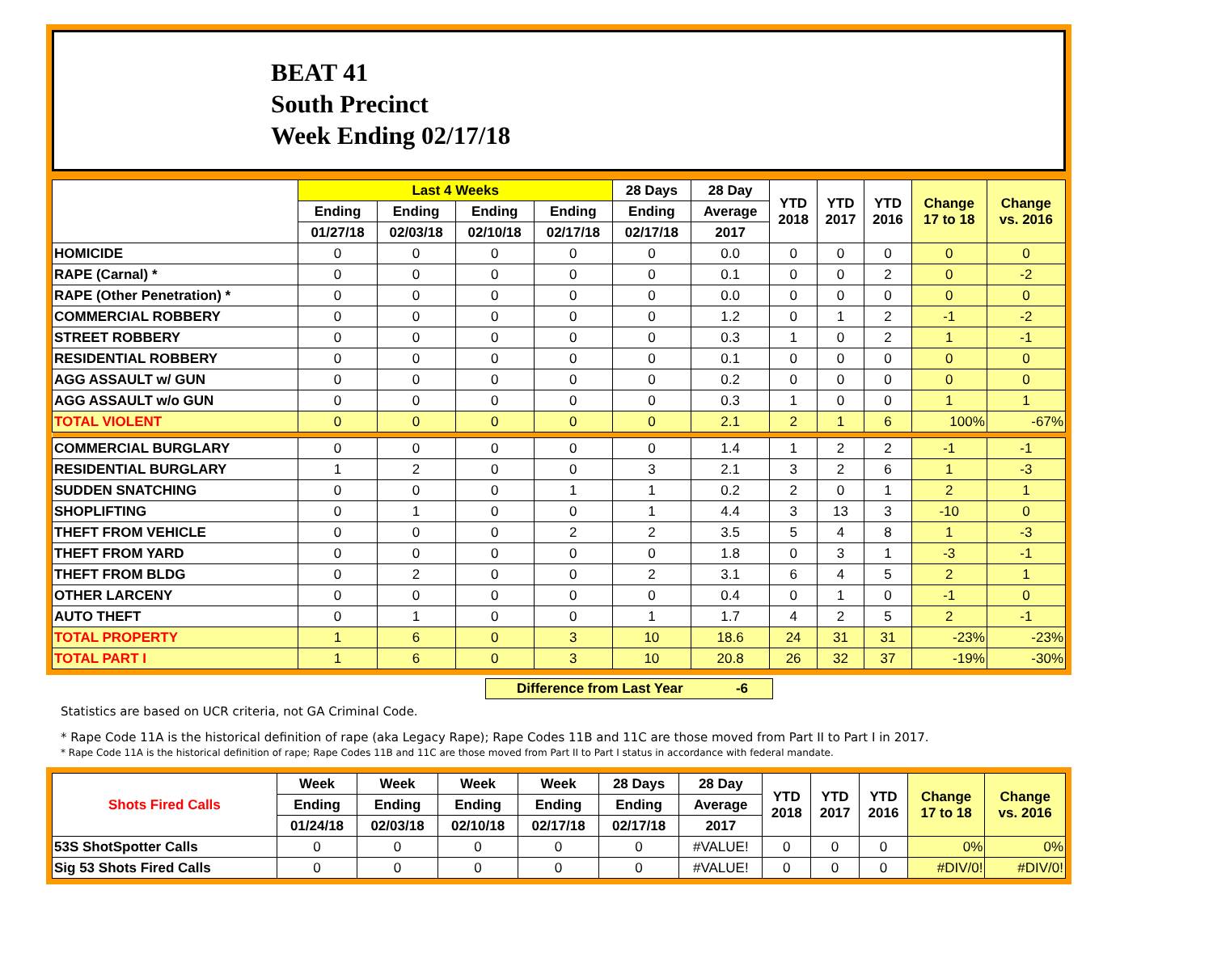BEAT 41
South Precinct
Week Ending 02/17/18
| | Last 4 Weeks | | | | 28 Days | 28 Day | YTD 2018 | YTD 2017 | YTD 2016 | Change 17 to 18 | Change vs. 2016 |
| --- | --- | --- | --- | --- | --- | --- | --- | --- | --- | --- | --- |
| | Ending | Ending | Ending | Ending | Ending | Average | | | | | |
| | 01/27/18 | 02/03/18 | 02/10/18 | 02/17/18 | 02/17/18 | 2017 | | | | | |
| HOMICIDE | 0 | 0 | 0 | 0 | 0 | 0.0 | 0 | 0 | 0 | 0 | 0 |
| RAPE (Carnal) * | 0 | 0 | 0 | 0 | 0 | 0.1 | 0 | 0 | 2 | 0 | -2 |
| RAPE (Other Penetration) * | 0 | 0 | 0 | 0 | 0 | 0.0 | 0 | 0 | 0 | 0 | 0 |
| COMMERCIAL ROBBERY | 0 | 0 | 0 | 0 | 0 | 1.2 | 0 | 1 | 2 | -1 | -2 |
| STREET ROBBERY | 0 | 0 | 0 | 0 | 0 | 0.3 | 1 | 0 | 2 | 1 | -1 |
| RESIDENTIAL ROBBERY | 0 | 0 | 0 | 0 | 0 | 0.1 | 0 | 0 | 0 | 0 | 0 |
| AGG ASSAULT w/ GUN | 0 | 0 | 0 | 0 | 0 | 0.2 | 0 | 0 | 0 | 0 | 0 |
| AGG ASSAULT w/o GUN | 0 | 0 | 0 | 0 | 0 | 0.3 | 1 | 0 | 0 | 1 | 1 |
| TOTAL VIOLENT | 0 | 0 | 0 | 0 | 0 | 2.1 | 2 | 1 | 6 | 100% | -67% |
| COMMERCIAL BURGLARY | 0 | 0 | 0 | 0 | 0 | 1.4 | 1 | 2 | 2 | -1 | -1 |
| RESIDENTIAL BURGLARY | 1 | 2 | 0 | 0 | 3 | 2.1 | 3 | 2 | 6 | 1 | -3 |
| SUDDEN SNATCHING | 0 | 0 | 0 | 1 | 1 | 0.2 | 2 | 0 | 1 | 2 | 1 |
| SHOPLIFTING | 0 | 1 | 0 | 0 | 1 | 4.4 | 3 | 13 | 3 | -10 | 0 |
| THEFT FROM VEHICLE | 0 | 0 | 0 | 2 | 2 | 3.5 | 5 | 4 | 8 | 1 | -3 |
| THEFT FROM YARD | 0 | 0 | 0 | 0 | 0 | 1.8 | 0 | 3 | 1 | -3 | -1 |
| THEFT FROM BLDG | 0 | 2 | 0 | 0 | 2 | 3.1 | 6 | 4 | 5 | 2 | 1 |
| OTHER LARCENY | 0 | 0 | 0 | 0 | 0 | 0.4 | 0 | 1 | 0 | -1 | 0 |
| AUTO THEFT | 0 | 1 | 0 | 0 | 1 | 1.7 | 4 | 2 | 5 | 2 | -1 |
| TOTAL PROPERTY | 1 | 6 | 0 | 3 | 10 | 18.6 | 24 | 31 | 31 | -23% | -23% |
| TOTAL PART I | 1 | 6 | 0 | 3 | 10 | 20.8 | 26 | 32 | 37 | -19% | -30% |
Difference from Last Year -6
Statistics are based on UCR criteria, not GA Criminal Code.
* Rape Code 11A is the historical definition of rape (aka Legacy Rape); Rape Codes 11B and 11C are those moved from Part II to Part I in 2017.
* Rape Code 11A is the historical definition of rape; Rape Codes 11B and 11C are those moved from Part II to Part I status in accordance with federal mandate.
| Shots Fired Calls | Week | Week | Week | Week | 28 Days | 28 Day | YTD 2018 | YTD 2017 | YTD 2016 | Change 17 to 18 | Change vs. 2016 |
| --- | --- | --- | --- | --- | --- | --- | --- | --- | --- | --- | --- |
| | Ending | Ending | Ending | Ending | Ending | Average | | | | | |
| | 01/24/18 | 02/03/18 | 02/10/18 | 02/17/18 | 02/17/18 | 2017 | | | | | |
| 53S ShotSpotter Calls | 0 | 0 | 0 | 0 | 0 | #VALUE! | 0 | 0 | 0 | 0% | 0% |
| Sig 53 Shots Fired Calls | 0 | 0 | 0 | 0 | 0 | #VALUE! | 0 | 0 | 0 | #DIV/0! | #DIV/0! |